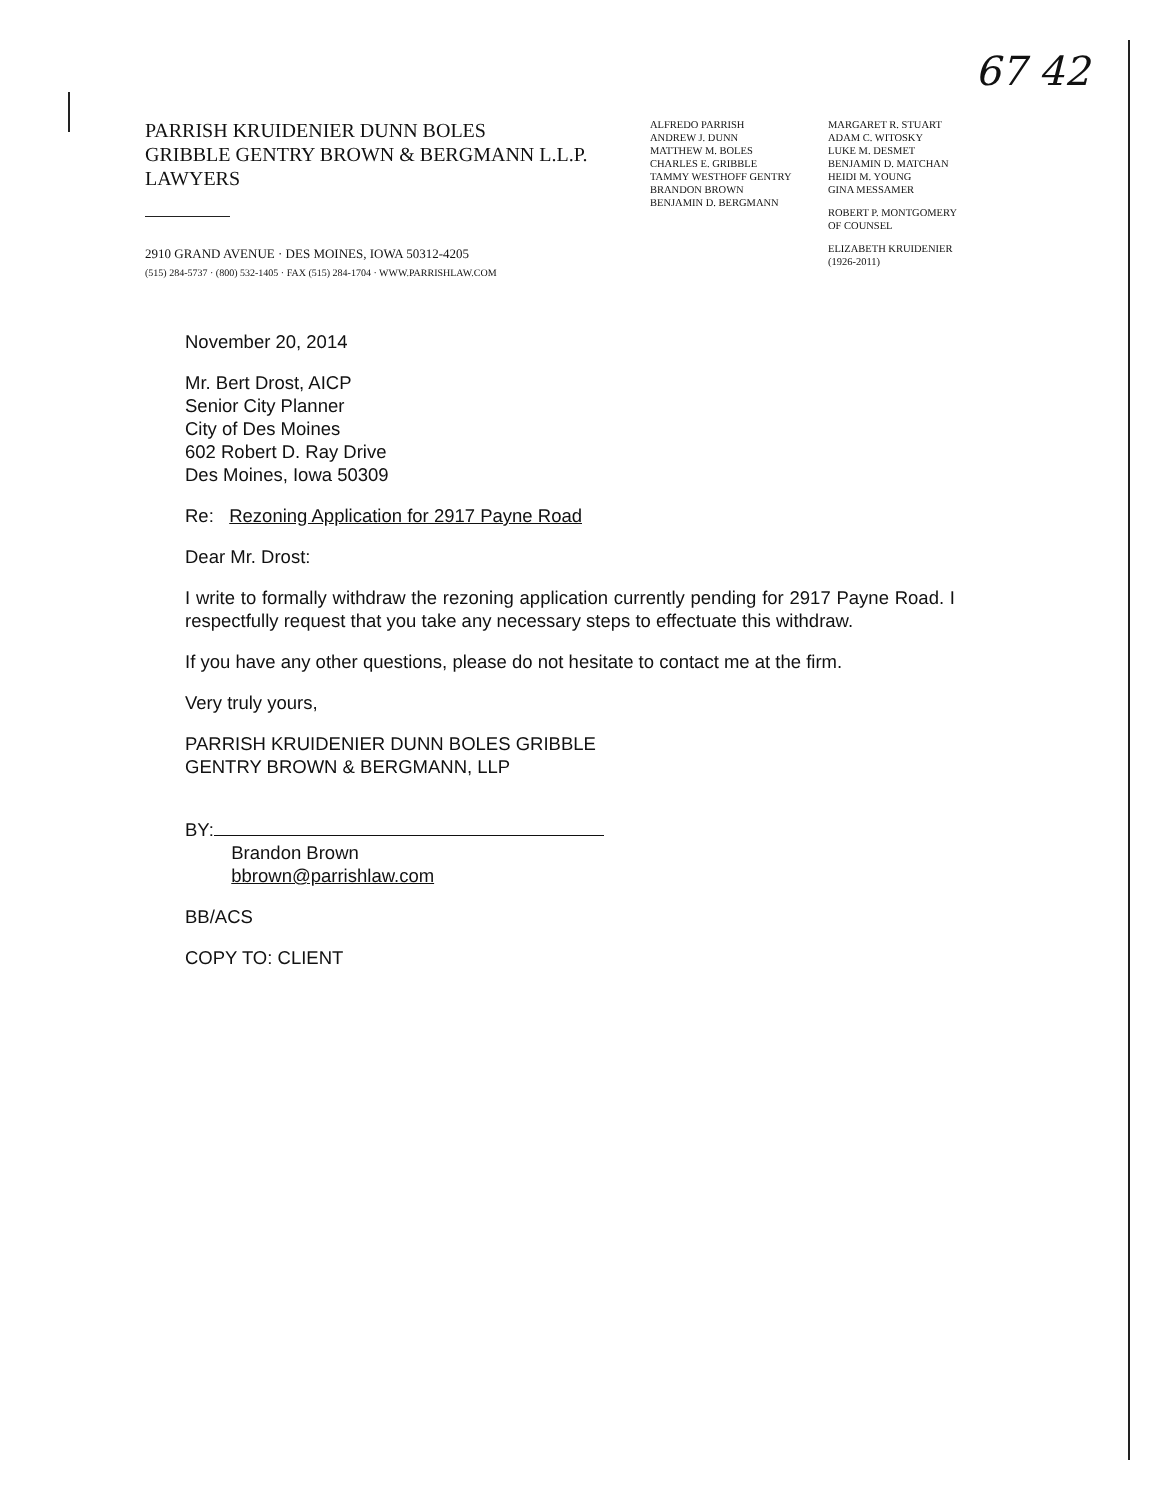67 42
PARRISH KRUIDENIER DUNN BOLES
GRIBBLE GENTRY BROWN & BERGMANN L.L.P.
LAWYERS
2910 GRAND AVENUE · DES MOINES, IOWA 50312-4205
(515) 284-5737 · (800) 532-1405 · FAX (515) 284-1704 · WWW.PARRISHLAW.COM
ALFREDO PARRISH
ANDREW J. DUNN
MATTHEW M. BOLES
CHARLES E. GRIBBLE
TAMMY WESTHOFF GENTRY
BRANDON BROWN
BENJAMIN D. BERGMANN
MARGARET R. STUART
ADAM C. WITOSKY
LUKE M. DESMET
BENJAMIN D. MATCHAN
HEIDI M. YOUNG
GINA MESSAMER
ROBERT P. MONTGOMERY
OF COUNSEL
ELIZABETH KRUIDENIER
(1926-2011)
November 20, 2014
Mr. Bert Drost, AICP
Senior City Planner
City of Des Moines
602 Robert D. Ray Drive
Des Moines, Iowa 50309
Re: Rezoning Application for 2917 Payne Road
Dear Mr. Drost:
I write to formally withdraw the rezoning application currently pending for 2917 Payne Road. I respectfully request that you take any necessary steps to effectuate this withdraw.
If you have any other questions, please do not hesitate to contact me at the firm.
Very truly yours,
PARRISH KRUIDENIER DUNN BOLES GRIBBLE
GENTRY BROWN & BERGMANN, LLP
BY:
Brandon Brown
bbrown@parrishlaw.com
BB/ACS
COPY TO: CLIENT